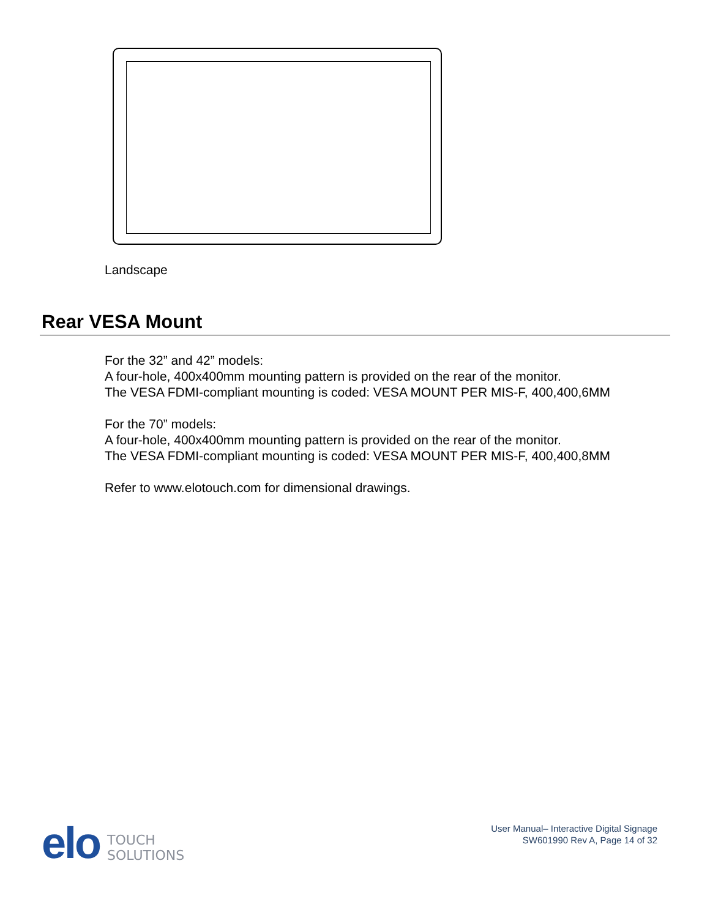Landscape
Rear VESA Mount
For the 32” and 42” models:
A four-hole, 400x400mm mounting pattern is provided on the rear of the monitor.
The VESA FDMI-compliant mounting is coded: VESA MOUNT PER MIS-F, 400,400,6MM
For the 70” models:
A four-hole, 400x400mm mounting pattern is provided on the rear of the monitor.
The VESA FDMI-compliant mounting is coded: VESA MOUNT PER MIS-F, 400,400,8MM
Refer to www.elotouch.com for dimensional drawings.
elo TOUCH
SOLUTIONS
User Manual– Interactive Digital Signage
SW601990 Rev A, Page 14 of 32